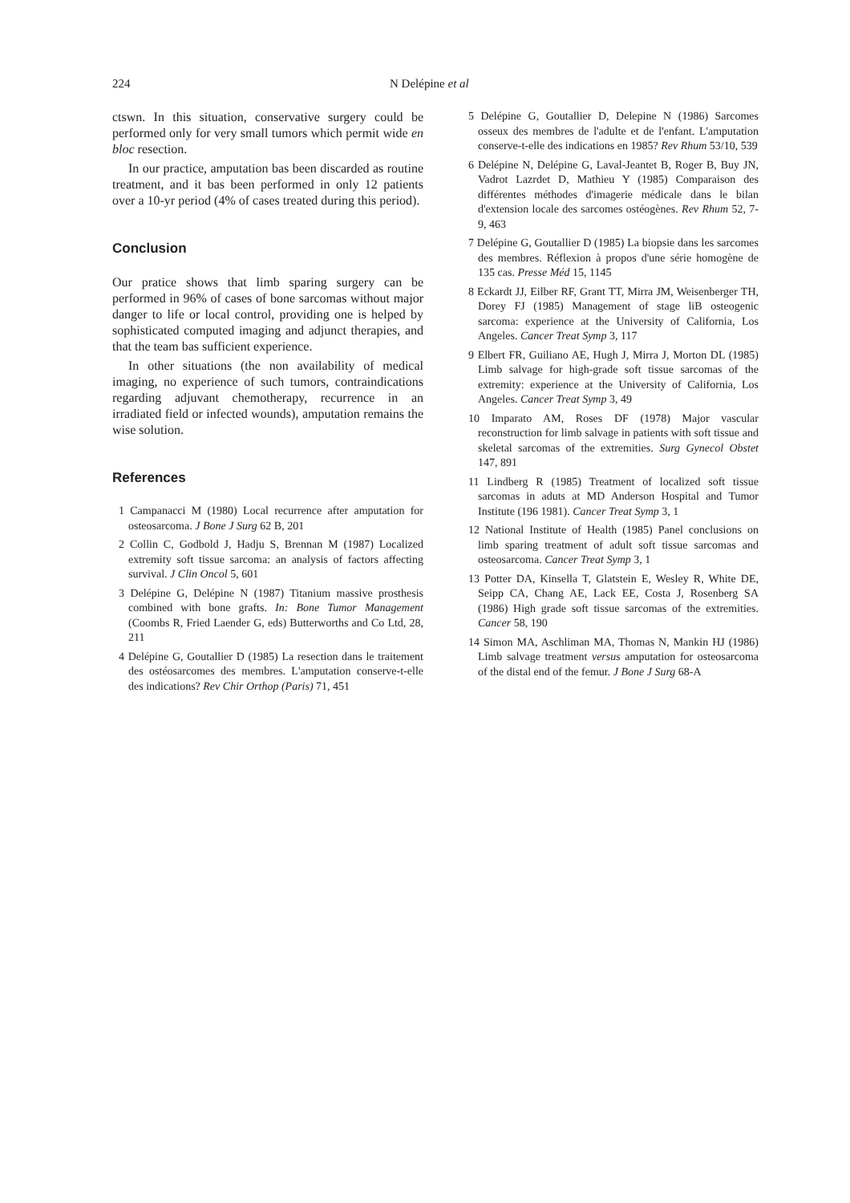224 N Delépine et al
ctswn. In this situation, conservative surgery could be performed only for very small tumors which permit wide en bloc resection.
In our practice, amputation bas been discarded as routine treatment, and it bas been performed in only 12 patients over a 10-yr period (4% of cases treated during this period).
Conclusion
Our pratice shows that limb sparing surgery can be performed in 96% of cases of bone sarcomas without major danger to life or local control, providing one is helped by sophisticated computed imaging and adjunct therapies, and that the team bas sufficient experience.
In other situations (the non availability of medical imaging, no experience of such tumors, contraindications regarding adjuvant chemotherapy, recurrence in an irradiated field or infected wounds), amputation remains the wise solution.
References
1 Campanacci M (1980) Local recurrence after amputation for osteosarcoma. J Bone J Surg 62 B, 201
2 Collin C, Godbold J, Hadju S, Brennan M (1987) Localized extremity soft tissue sarcoma: an analysis of factors affecting survival. J Clin Oncol 5, 601
3 Delépine G, Delépine N (1987) Titanium massive prosthesis combined with bone grafts. In: Bone Tumor Management (Coombs R, Fried Laender G, eds) Butterworths and Co Ltd, 28, 211
4 Delépine G, Goutallier D (1985) La resection dans le traitement des ostéosarcomes des membres. L'amputation conserve-t-elle des indications? Rev Chir Orthop (Paris) 71, 451
5 Delépine G, Goutallier D, Delepine N (1986) Sarcomes osseux des membres de l'adulte et de l'enfant. L'amputation conserve-t-elle des indications en 1985? Rev Rhum 53/10, 539
6 Delépine N, Delépine G, Laval-Jeantet B, Roger B, Buy JN, Vadrot Lazrdet D, Mathieu Y (1985) Comparaison des différentes méthodes d'imagerie médicale dans le bilan d'extension locale des sarcomes ostéogènes. Rev Rhum 52, 7-9, 463
7 Delépine G, Goutallier D (1985) La biopsie dans les sarcomes des membres. Réflexion à propos d'une série homogène de 135 cas. Presse Méd 15, 1145
8 Eckardt JJ, Eilber RF, Grant TT, Mirra JM, Weisenberger TH, Dorey FJ (1985) Management of stage liB osteogenic sarcoma: experience at the University of California, Los Angeles. Cancer Treat Symp 3, 117
9 Elbert FR, Guiliano AE, Hugh J, Mirra J, Morton DL (1985) Limb salvage for high-grade soft tissue sarcomas of the extremity: experience at the University of California, Los Angeles. Cancer Treat Symp 3, 49
10 Imparato AM, Roses DF (1978) Major vascular reconstruction for limb salvage in patients with soft tissue and skeletal sarcomas of the extremities. Surg Gynecol Obstet 147, 891
11 Lindberg R (1985) Treatment of localized soft tissue sarcomas in aduts at MD Anderson Hospital and Tumor Institute (196 1981). Cancer Treat Symp 3, 1
12 National Institute of Health (1985) Panel conclusions on limb sparing treatment of adult soft tissue sarcomas and osteosarcoma. Cancer Treat Symp 3, 1
13 Potter DA, Kinsella T, Glatstein E, Wesley R, White DE, Seipp CA, Chang AE, Lack EE, Costa J, Rosenberg SA (1986) High grade soft tissue sarcomas of the extremities. Cancer 58, 190
14 Simon MA, Aschliman MA, Thomas N, Mankin HJ (1986) Limb salvage treatment versus amputation for osteosarcoma of the distal end of the femur. J Bone J Surg 68-A